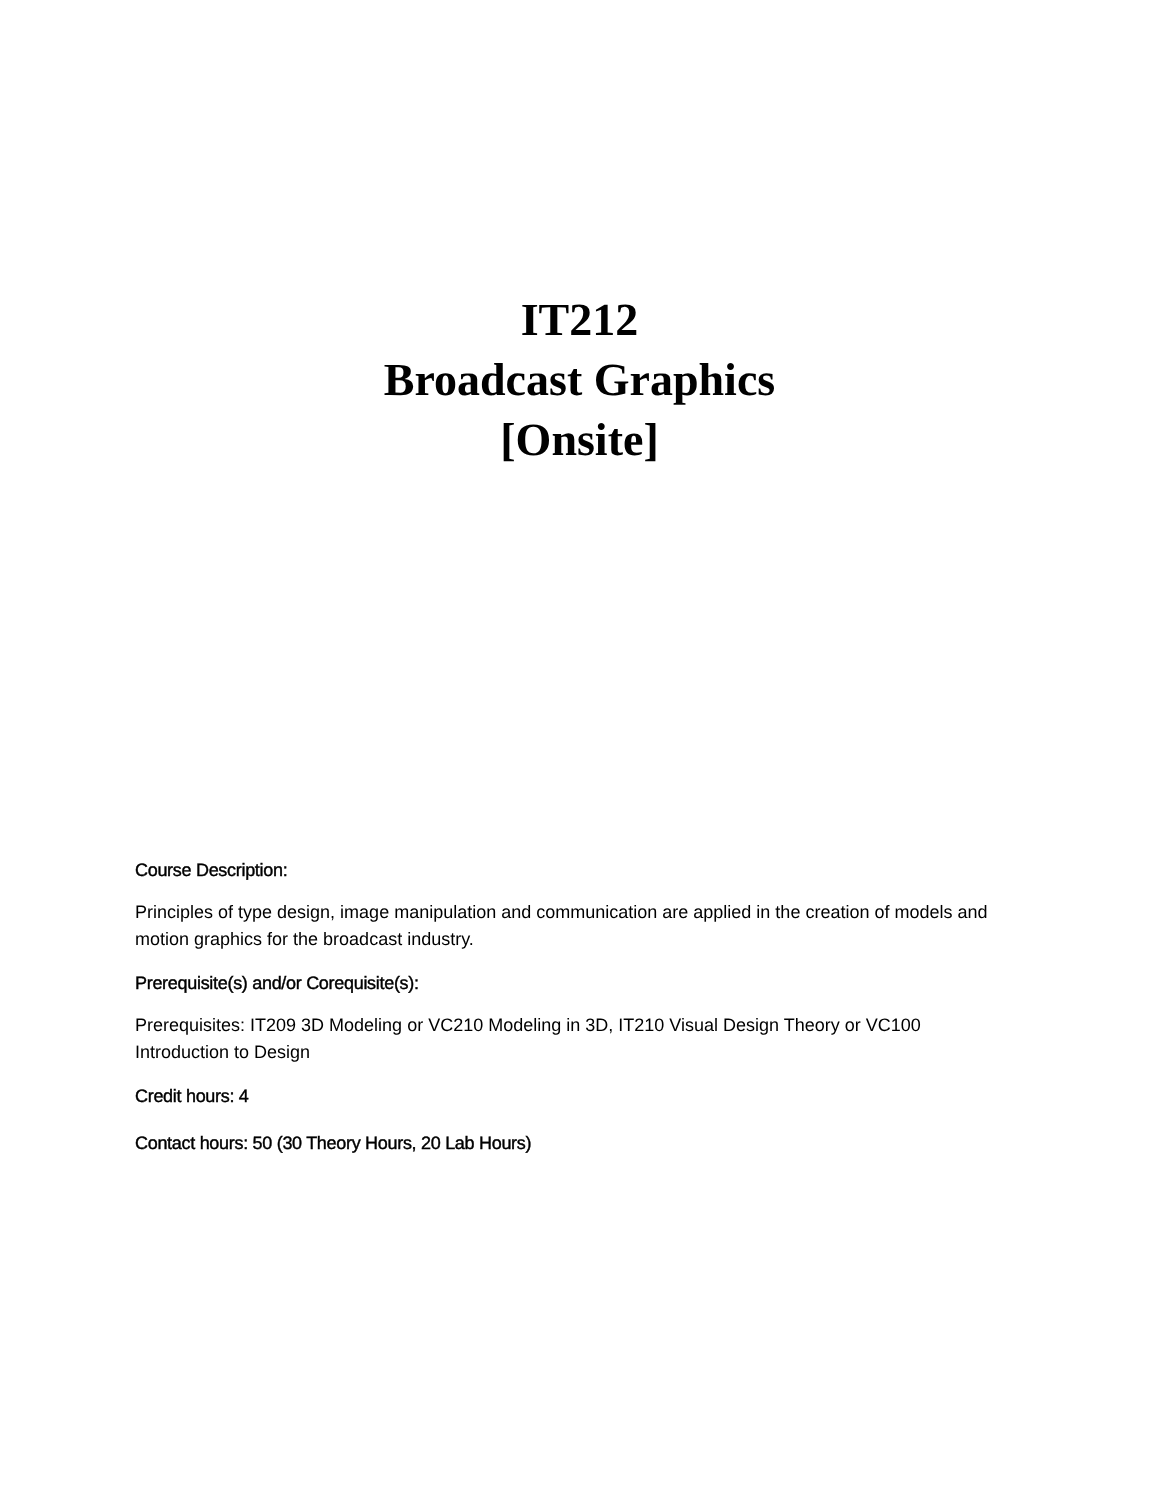IT212
Broadcast Graphics
[Onsite]
Course Description:
Principles of type design, image manipulation and communication are applied in the creation of models and motion graphics for the broadcast industry.
Prerequisite(s) and/or Corequisite(s):
Prerequisites: IT209 3D Modeling or VC210 Modeling in 3D, IT210 Visual Design Theory or VC100 Introduction to Design
Credit hours: 4
Contact hours: 50 (30 Theory Hours, 20 Lab Hours)